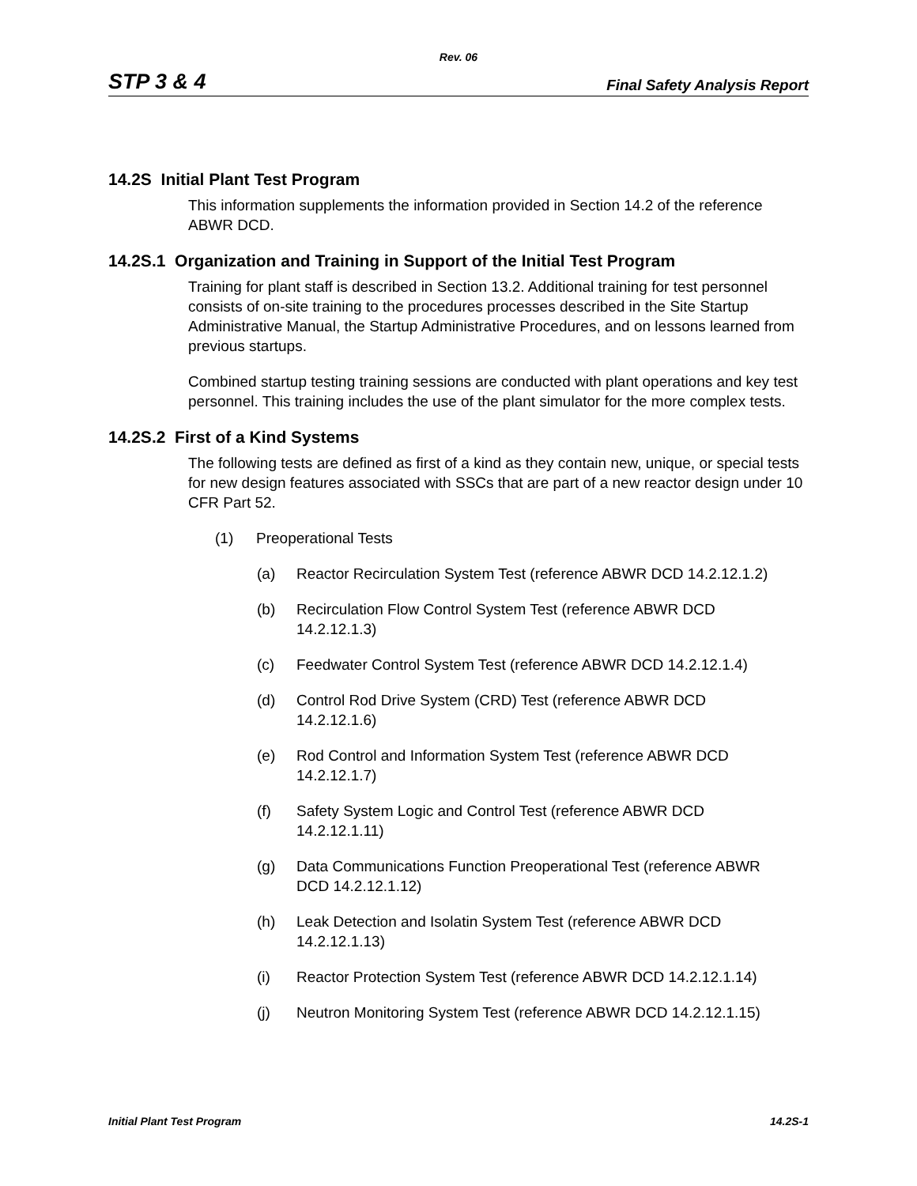Rev. 06
STP 3 & 4 Final Safety Analysis Report
14.2S Initial Plant Test Program
This information supplements the information provided in Section 14.2 of the reference ABWR DCD.
14.2S.1 Organization and Training in Support of the Initial Test Program
Training for plant staff is described in Section 13.2. Additional training for test personnel consists of on-site training to the procedures processes described in the Site Startup Administrative Manual, the Startup Administrative Procedures, and on lessons learned from previous startups.
Combined startup testing training sessions are conducted with plant operations and key test personnel. This training includes the use of the plant simulator for the more complex tests.
14.2S.2 First of a Kind Systems
The following tests are defined as first of a kind as they contain new, unique, or special tests for new design features associated with SSCs that are part of a new reactor design under 10 CFR Part 52.
(1) Preoperational Tests
(a) Reactor Recirculation System Test (reference ABWR DCD 14.2.12.1.2)
(b) Recirculation Flow Control System Test (reference ABWR DCD
14.2.12.1.3)
(c) Feedwater Control System Test (reference ABWR DCD 14.2.12.1.4)
(d) Control Rod Drive System (CRD) Test (reference ABWR DCD
14.2.12.1.6)
(e) Rod Control and Information System Test (reference ABWR DCD
14.2.12.1.7)
(f) Safety System Logic and Control Test (reference ABWR DCD
14.2.12.1.11)
(g) Data Communications Function Preoperational Test (reference ABWR
DCD 14.2.12.1.12)
(h) Leak Detection and Isolatin System Test (reference ABWR DCD
14.2.12.1.13)
(i) Reactor Protection System Test (reference ABWR DCD 14.2.12.1.14)
(j) Neutron Monitoring System Test (reference ABWR DCD 14.2.12.1.15)
Initial Plant Test Program 14.2S-1